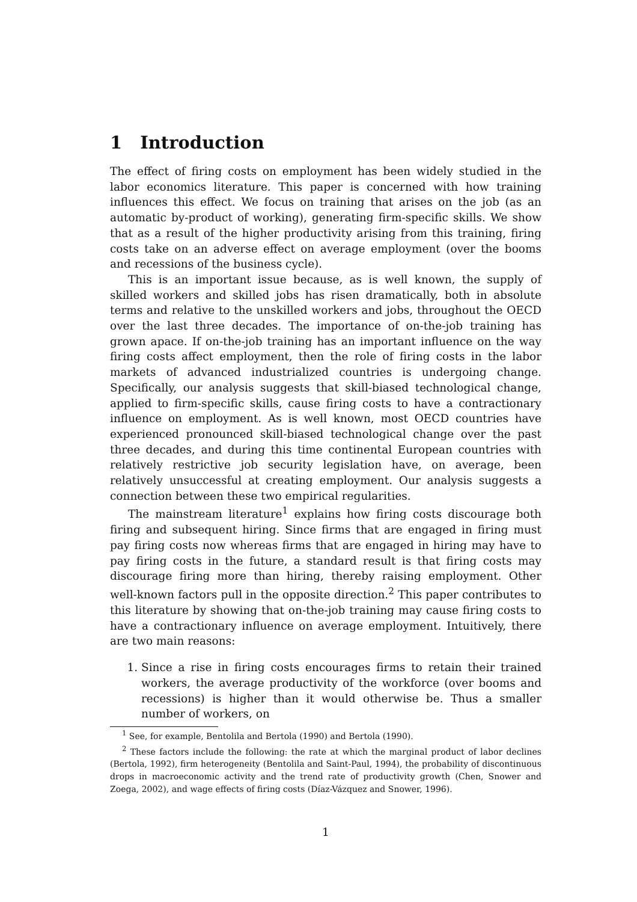1 Introduction
The effect of firing costs on employment has been widely studied in the labor economics literature. This paper is concerned with how training influences this effect. We focus on training that arises on the job (as an automatic by-product of working), generating firm-specific skills. We show that as a result of the higher productivity arising from this training, firing costs take on an adverse effect on average employment (over the booms and recessions of the business cycle).
This is an important issue because, as is well known, the supply of skilled workers and skilled jobs has risen dramatically, both in absolute terms and relative to the unskilled workers and jobs, throughout the OECD over the last three decades. The importance of on-the-job training has grown apace. If on-the-job training has an important influence on the way firing costs affect employment, then the role of firing costs in the labor markets of advanced industrialized countries is undergoing change. Specifically, our analysis suggests that skill-biased technological change, applied to firm-specific skills, cause firing costs to have a contractionary influence on employment. As is well known, most OECD countries have experienced pronounced skill-biased technological change over the past three decades, and during this time continental European countries with relatively restrictive job security legislation have, on average, been relatively unsuccessful at creating employment. Our analysis suggests a connection between these two empirical regularities.
The mainstream literature<sup>1</sup> explains how firing costs discourage both firing and subsequent hiring. Since firms that are engaged in firing must pay firing costs now whereas firms that are engaged in hiring may have to pay firing costs in the future, a standard result is that firing costs may discourage firing more than hiring, thereby raising employment. Other well-known factors pull in the opposite direction.<sup>2</sup> This paper contributes to this literature by showing that on-the-job training may cause firing costs to have a contractionary influence on average employment. Intuitively, there are two main reasons:
1. Since a rise in firing costs encourages firms to retain their trained workers, the average productivity of the workforce (over booms and recessions) is higher than it would otherwise be. Thus a smaller number of workers, on
<sup>1</sup> See, for example, Bentolila and Bertola (1990) and Bertola (1990).
<sup>2</sup> These factors include the following: the rate at which the marginal product of labor declines (Bertola, 1992), firm heterogeneity (Bentolila and Saint-Paul, 1994), the probability of discontinuous drops in macroeconomic activity and the trend rate of productivity growth (Chen, Snower and Zoega, 2002), and wage effects of firing costs (Díaz-Vázquez and Snower, 1996).
1